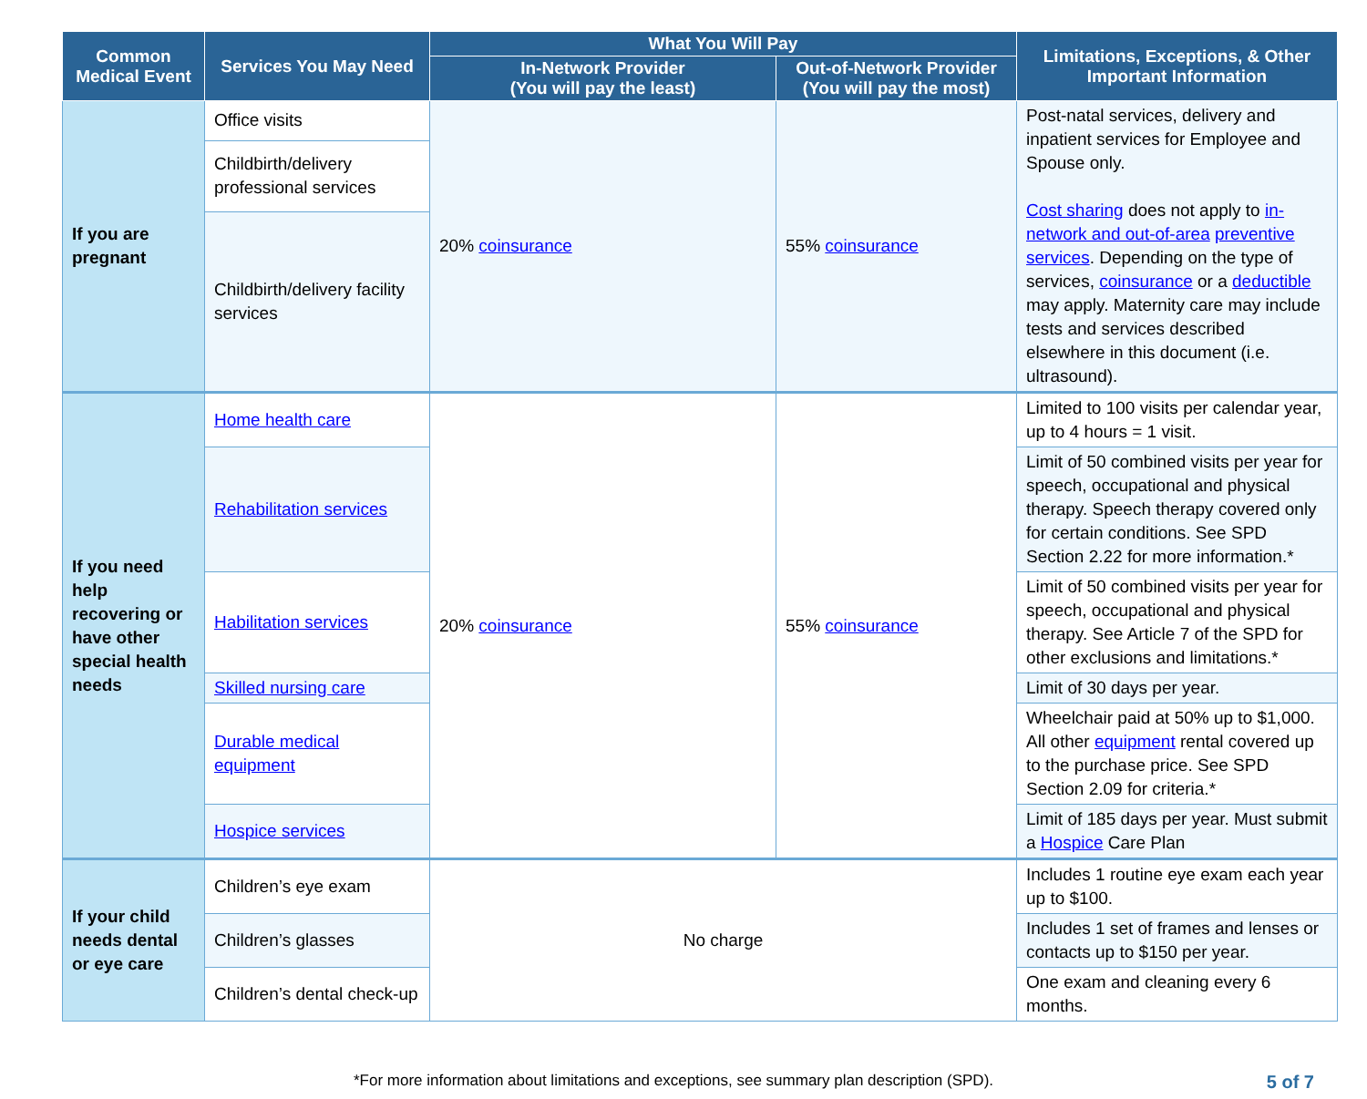| Common Medical Event | Services You May Need | What You Will Pay | | Limitations, Exceptions, & Other Important Information |
| --- | --- | --- | --- | --- |
| | | In-Network Provider (You will pay the least) | Out-of-Network Provider (You will pay the most) | |
| If you are pregnant | Office visits | 20% coinsurance | 55% coinsurance | Post-natal services, delivery and inpatient services for Employee and Spouse only. Cost sharing does not apply to in-network and out-of-area preventive services . Depending on the type of services, coinsurance or a deductible may apply. Maternity care may include tests and services described elsewhere in this document (i.e. ultrasound). |
| | Childbirth/delivery professional services | | | |
| | Childbirth/delivery facility services | | | |
| If you need help recovering or have other special health needs | Home health care | 20% coinsurance | 55% coinsurance | Limited to 100 visits per calendar year, up to 4 hours = 1 visit. |
| | Rehabilitation services | | | Limit of 50 combined visits per year for speech, occupational and physical therapy. Speech therapy covered only for certain conditions. See SPD Section 2.22 for more information.* |
| | Habilitation services | | | Limit of 50 combined visits per year for speech, occupational and physical therapy. See Article 7 of the SPD for other exclusions and limitations.* |
| | Skilled nursing care | | | Limit of 30 days per year. |
| | Durable medical equipment | | | Wheelchair paid at 50% up to $1,000. All other equipment rental covered up to the purchase price. See SPD Section 2.09 for criteria.* |
| | Hospice services | | | Limit of 185 days per year. Must submit a Hospice Care Plan |
| If your child needs dental or eye care | Children’s eye exam | No charge | | Includes 1 routine eye exam each year up to $100. |
| | Children’s glasses | | | Includes 1 set of frames and lenses or contacts up to $150 per year. |
| | Children’s dental check-up | | | One exam and cleaning every 6 months. |
*For more information about limitations and exceptions, see summary plan description (SPD).
5 of 7